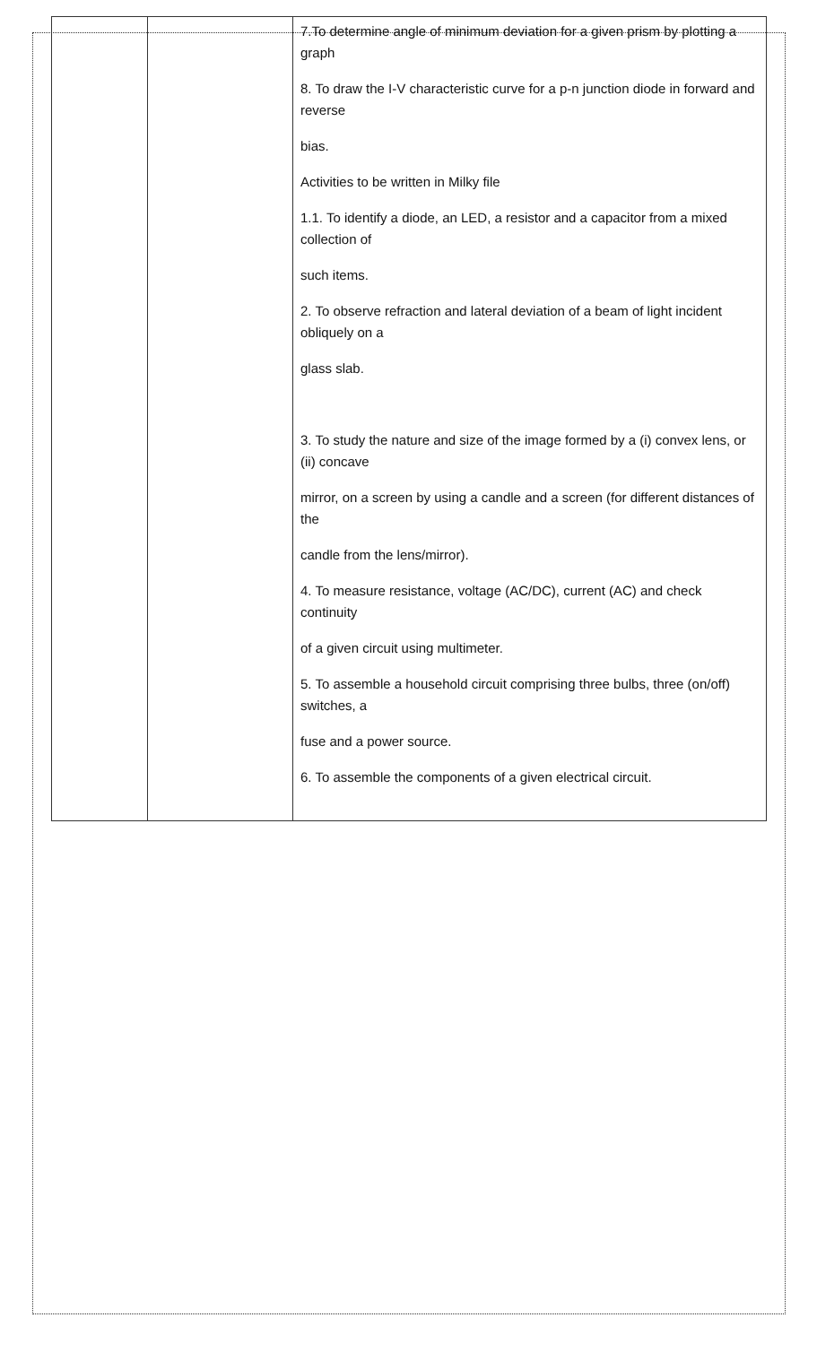| | | 7.To determine angle of minimum deviation for a given prism by plotting a graph 8. To draw the I-V characteristic curve for a p-n junction diode in forward and reverse bias. Activities to be written in Milky file 1.1. To identify a diode, an LED, a resistor and a capacitor from a mixed collection of such items. 2. To observe refraction and lateral deviation of a beam of light incident obliquely on a glass slab. 3. To study the nature and size of the image formed by a (i) convex lens, or (ii) concave mirror, on a screen by using a candle and a screen (for different distances of the candle from the lens/mirror). 4. To measure resistance, voltage (AC/DC), current (AC) and check continuity of a given circuit using multimeter. 5. To assemble a household circuit comprising three bulbs, three (on/off) switches, a fuse and a power source. 6. To assemble the components of a given electrical circuit. |